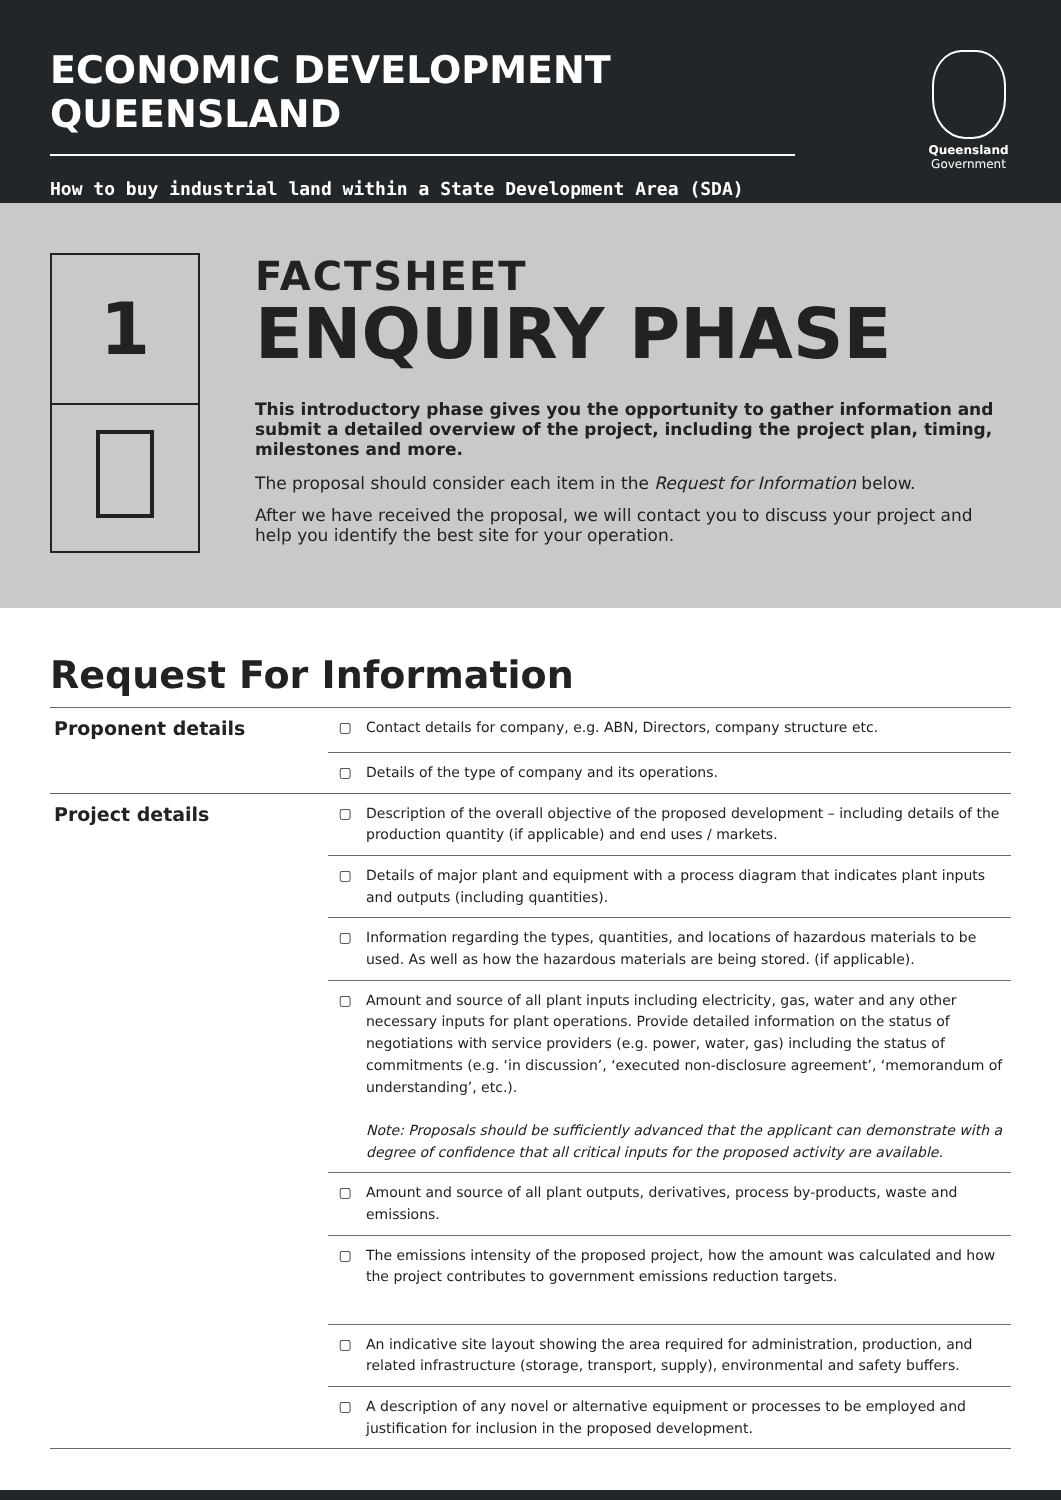ECONOMIC DEVELOPMENT QUEENSLAND
How to buy industrial land within a State Development Area (SDA)
Queensland
Government
1
FACTSHEET
ENQUIRY PHASE
This introductory phase gives you the opportunity to gather information and submit a detailed overview of the project, including the project plan, timing, milestones and more.
The proposal should consider each item in the Request for Information below.
After we have received the proposal, we will contact you to discuss your project and help you identify the best site for your operation.
Request For Information
| Proponent details | ▢ | Contact details for company, e.g. ABN, Directors, company structure etc. |
| | ▢ | Details of the type of company and its operations. |
| Project details | ▢ | Description of the overall objective of the proposed development – including details of the production quantity (if applicable) and end uses / markets. |
| | ▢ | Details of major plant and equipment with a process diagram that indicates plant inputs and outputs (including quantities). |
| | ▢ | Information regarding the types, quantities, and locations of hazardous materials to be used. As well as how the hazardous materials are being stored. (if applicable). |
| | ▢ | Amount and source of all plant inputs including electricity, gas, water and any other necessary inputs for plant operations. Provide detailed information on the status of negotiations with service providers (e.g. power, water, gas) including the status of commitments (e.g. ‘in discussion’, ‘executed non-disclosure agreement’, ‘memorandum of understanding’, etc.). Note: Proposals should be sufficiently advanced that the applicant can demonstrate with a degree of confidence that all critical inputs for the proposed activity are available. |
| | ▢ | Amount and source of all plant outputs, derivatives, process by-products, waste and emissions. |
| | ▢ | The emissions intensity of the proposed project, how the amount was calculated and how the project contributes to government emissions reduction targets. |
| | ▢ | An indicative site layout showing the area required for administration, production, and related infrastructure (storage, transport, supply), environmental and safety buffers. |
| | ▢ | A description of any novel or alternative equipment or processes to be employed and justification for inclusion in the proposed development. |